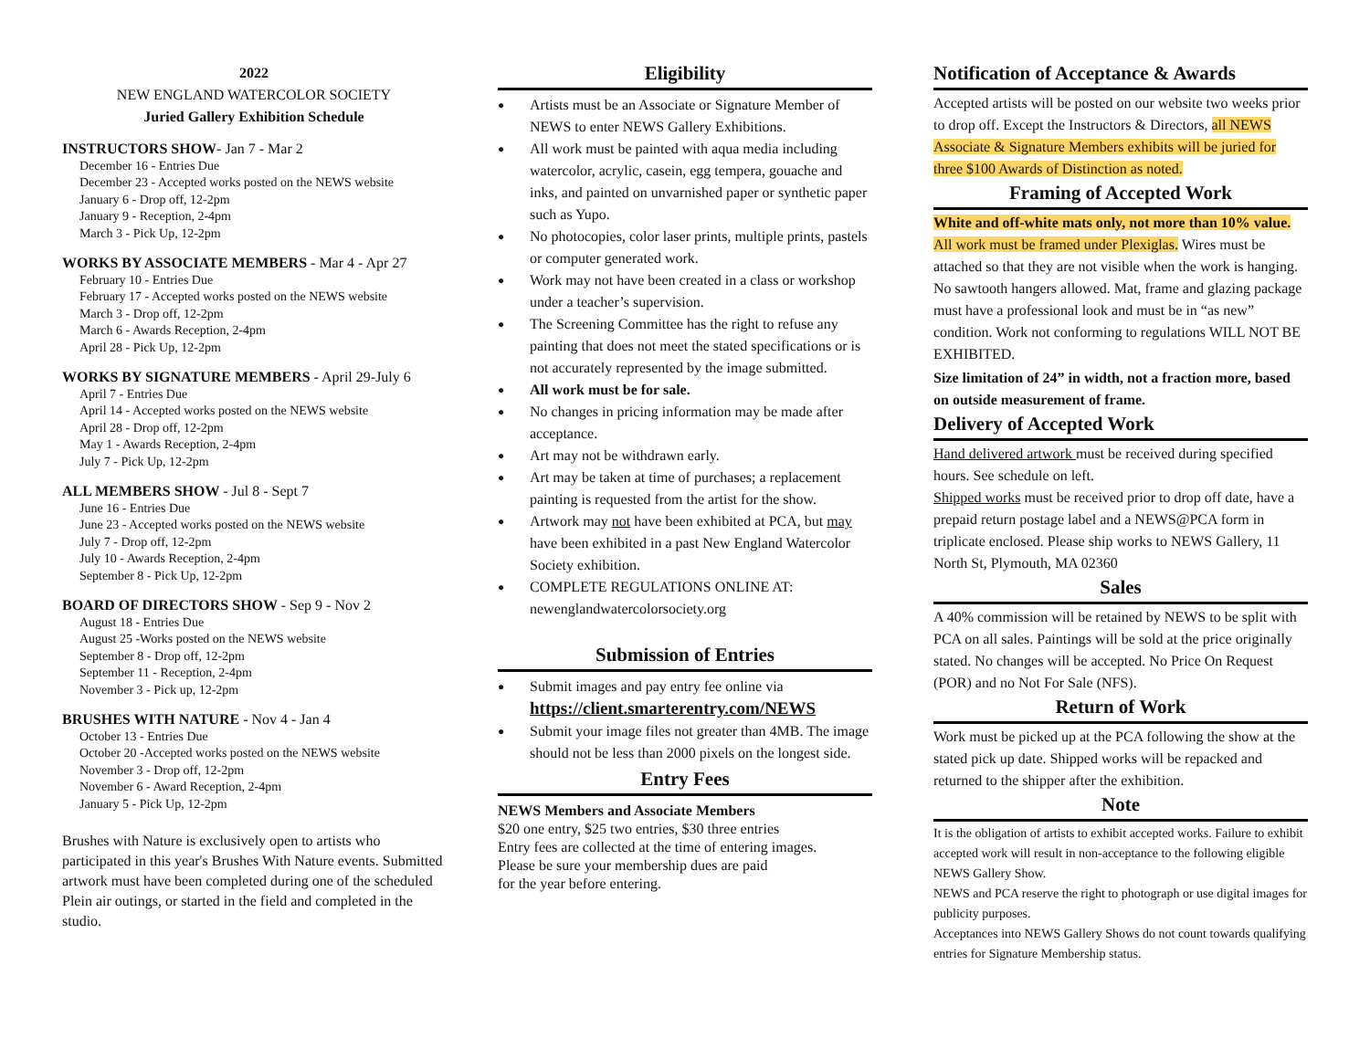2022
NEW ENGLAND WATERCOLOR SOCIETY
Juried Gallery Exhibition Schedule
INSTRUCTORS SHOW- Jan 7 - Mar 2
December 16 - Entries Due
December 23 - Accepted works posted on the NEWS website
January 6 - Drop off, 12-2pm
January 9 - Reception, 2-4pm
March 3 - Pick Up, 12-2pm
WORKS BY ASSOCIATE MEMBERS - Mar 4 - Apr 27
February 10 - Entries Due
February 17 - Accepted works posted on the NEWS website
March 3 - Drop off, 12-2pm
March 6 - Awards Reception, 2-4pm
April 28 - Pick Up, 12-2pm
WORKS BY SIGNATURE MEMBERS - April 29-July 6
April 7 - Entries Due
April 14 - Accepted works posted on the NEWS website
April 28 - Drop off, 12-2pm
May 1 - Awards Reception, 2-4pm
July 7 - Pick Up, 12-2pm
ALL MEMBERS SHOW - Jul 8 - Sept 7
June 16 - Entries Due
June 23 - Accepted works posted on the NEWS website
July 7 - Drop off, 12-2pm
July 10 - Awards Reception, 2-4pm
September 8 - Pick Up, 12-2pm
BOARD OF DIRECTORS SHOW - Sep 9 - Nov 2
August 18 - Entries Due
August 25 -Works posted on the NEWS website
September 8 - Drop off, 12-2pm
September 11 - Reception, 2-4pm
November 3 - Pick up, 12-2pm
BRUSHES WITH NATURE - Nov 4 - Jan 4
October 13 - Entries Due
October 20 -Accepted works posted on the NEWS website
November 3 - Drop off, 12-2pm
November 6 - Award Reception, 2-4pm
January 5 - Pick Up, 12-2pm
Brushes with Nature is exclusively open to artists who participated in this year's Brushes With Nature events. Submitted artwork must have been completed during one of the scheduled Plein air outings, or started in the field and completed in the studio.
Eligibility
Artists must be an Associate or Signature Member of NEWS to enter NEWS Gallery Exhibitions.
All work must be painted with aqua media including watercolor, acrylic, casein, egg tempera, gouache and inks, and painted on unvarnished paper or synthetic paper such as Yupo.
No photocopies, color laser prints, multiple prints, pastels or computer generated work.
Work may not have been created in a class or workshop under a teacher’s supervision.
The Screening Committee has the right to refuse any painting that does not meet the stated specifications or is not accurately represented by the image submitted.
All work must be for sale.
No changes in pricing information may be made after acceptance.
Art may not be withdrawn early.
Art may be taken at time of purchases; a replacement painting is requested from the artist for the show.
Artwork may not have been exhibited at PCA, but may have been exhibited in a past New England Watercolor Society exhibition.
COMPLETE REGULATIONS ONLINE AT: newenglandwatercolorsociety.org
Submission of Entries
Submit images and pay entry fee online via
https://client.smarterentry.com/NEWS
Submit your image files not greater than 4MB. The image should not be less than 2000 pixels on the longest side.
Entry Fees
NEWS Members and Associate Members
$20 one entry, $25 two entries, $30 three entries
Entry fees are collected at the time of entering images.
Please be sure your membership dues are paid
for the year before entering.
Notification of Acceptance & Awards
Accepted artists will be posted on our website two weeks prior to drop off. Except the Instructors & Directors, all NEWS Associate & Signature Members exhibits will be juried for three $100 Awards of Distinction as noted.
Framing of Accepted Work
White and off-white mats only, not more than 10% value. All work must be framed under Plexiglas. Wires must be attached so that they are not visible when the work is hanging. No sawtooth hangers allowed. Mat, frame and glazing package must have a professional look and must be in “as new” condition. Work not conforming to regulations WILL NOT BE EXHIBITED.
Size limitation of 24” in width, not a fraction more, based on outside measurement of frame.
Delivery of Accepted Work
Hand delivered artwork must be received during specified hours. See schedule on left.
Shipped works must be received prior to drop off date, have a prepaid return postage label and a NEWS@PCA form in triplicate enclosed. Please ship works to NEWS Gallery, 11 North St, Plymouth, MA 02360
Sales
A 40% commission will be retained by NEWS to be split with PCA on all sales. Paintings will be sold at the price originally stated. No changes will be accepted. No Price On Request (POR) and no Not For Sale (NFS).
Return of Work
Work must be picked up at the PCA following the show at the stated pick up date. Shipped works will be repacked and returned to the shipper after the exhibition.
Note
It is the obligation of artists to exhibit accepted works. Failure to exhibit accepted work will result in non-acceptance to the following eligible NEWS Gallery Show.
NEWS and PCA reserve the right to photograph or use digital images for publicity purposes.
Acceptances into NEWS Gallery Shows do not count towards qualifying entries for Signature Membership status.